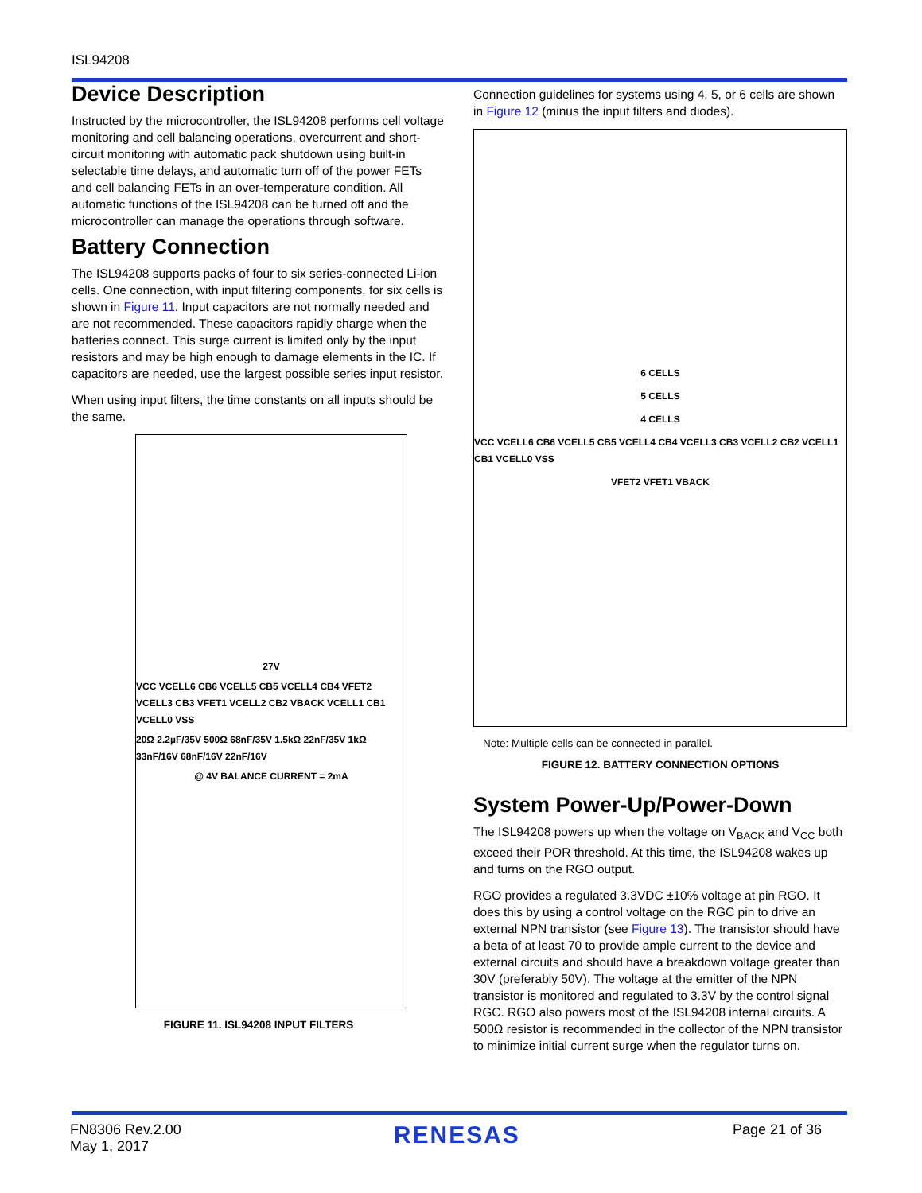ISL94208
Device Description
Instructed by the microcontroller, the ISL94208 performs cell voltage monitoring and cell balancing operations, overcurrent and short-circuit monitoring with automatic pack shutdown using built-in selectable time delays, and automatic turn off of the power FETs and cell balancing FETs in an over-temperature condition. All automatic functions of the ISL94208 can be turned off and the microcontroller can manage the operations through software.
Battery Connection
The ISL94208 supports packs of four to six series-connected Li-ion cells. One connection, with input filtering components, for six cells is shown in Figure 11. Input capacitors are not normally needed and are not recommended. These capacitors rapidly charge when the batteries connect. This surge current is limited only by the input resistors and may be high enough to damage elements in the IC. If capacitors are needed, use the largest possible series input resistor.
When using input filters, the time constants on all inputs should be the same.
27V
VCC VCELL6 CB6 VCELL5 CB5 VCELL4 CB4 VFET2 VCELL3 CB3 VFET1 VCELL2 CB2 VBACK VCELL1 CB1 VCELL0 VSS
20Ω 2.2µF/35V 500Ω 68nF/35V 1.5kΩ 22nF/35V 1kΩ 33nF/16V 68nF/16V 22nF/16V
@ 4V BALANCE CURRENT = 2mA
FIGURE 11. ISL94208 INPUT FILTERS
Connection guidelines for systems using 4, 5, or 6 cells are shown in Figure 12 (minus the input filters and diodes).
6 CELLS
5 CELLS
4 CELLS
VCC VCELL6 CB6 VCELL5 CB5 VCELL4 CB4 VCELL3 CB3 VCELL2 CB2 VCELL1 CB1 VCELL0 VSS
VFET2 VFET1 VBACK
Note: Multiple cells can be connected in parallel.
FIGURE 12. BATTERY CONNECTION OPTIONS
System Power-Up/Power-Down
The ISL94208 powers up when the voltage on V<sub>BACK</sub> and V<sub>CC</sub> both exceed their POR threshold. At this time, the ISL94208 wakes up and turns on the RGO output.
RGO provides a regulated 3.3VDC ±10% voltage at pin RGO. It does this by using a control voltage on the RGC pin to drive an external NPN transistor (see Figure 13). The transistor should have a beta of at least 70 to provide ample current to the device and external circuits and should have a breakdown voltage greater than 30V (preferably 50V). The voltage at the emitter of the NPN transistor is monitored and regulated to 3.3V by the control signal RGC. RGO also powers most of the ISL94208 internal circuits. A 500Ω resistor is recommended in the collector of the NPN transistor to minimize initial current surge when the regulator turns on.
FN8306 Rev.2.00
May 1, 2017
RENESAS
Page 21 of 36